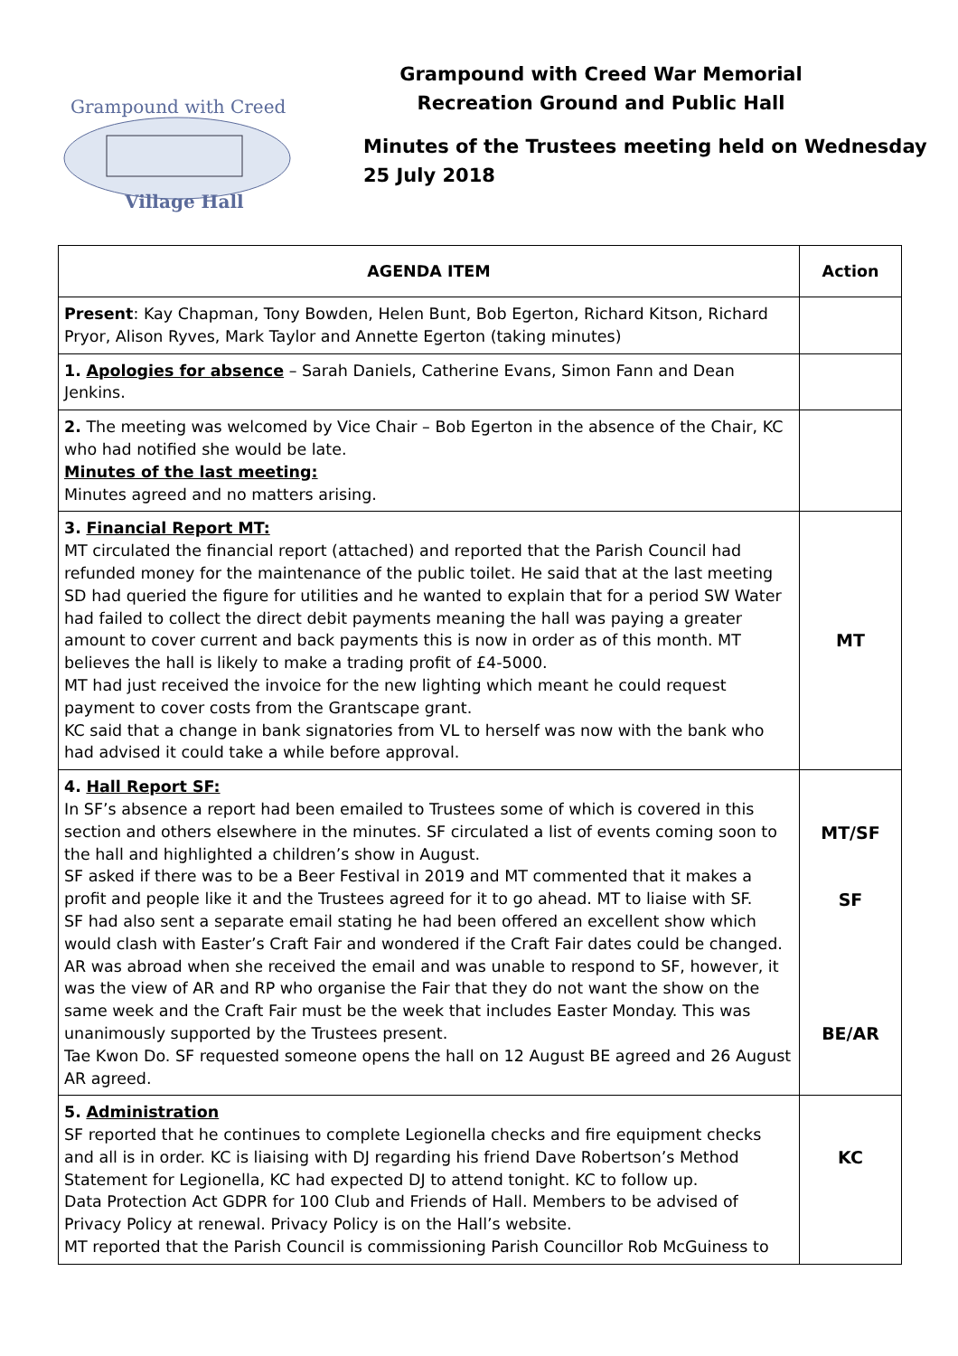Grampound with Creed
Village Hall
Grampound with Creed War Memorial
Recreation Ground and Public Hall
Minutes of the Trustees meeting held on Wednesday
25 July 2018
| AGENDA ITEM | Action |
| --- | --- |
| Present : Kay Chapman, Tony Bowden, Helen Bunt, Bob Egerton, Richard Kitson, Richard Pryor, Alison Ryves, Mark Taylor and Annette Egerton (taking minutes) | |
| 1. Apologies for absence – Sarah Daniels, Catherine Evans, Simon Fann and Dean Jenkins. | |
| 2. The meeting was welcomed by Vice Chair – Bob Egerton in the absence of the Chair, KC who had notified she would be late. Minutes of the last meeting: Minutes agreed and no matters arising. | |
| 3. Financial Report MT: MT circulated the financial report (attached) and reported that the Parish Council had refunded money for the maintenance of the public toilet. He said that at the last meeting SD had queried the figure for utilities and he wanted to explain that for a period SW Water had failed to collect the direct debit payments meaning the hall was paying a greater amount to cover current and back payments this is now in order as of this month. MT believes the hall is likely to make a trading profit of £4-5000. MT had just received the invoice for the new lighting which meant he could request payment to cover costs from the Grantscape grant. KC said that a change in bank signatories from VL to herself was now with the bank who had advised it could take a while before approval. | MT |
| 4. Hall Report SF: In SF’s absence a report had been emailed to Trustees some of which is covered in this section and others elsewhere in the minutes. SF circulated a list of events coming soon to the hall and highlighted a children’s show in August. SF asked if there was to be a Beer Festival in 2019 and MT commented that it makes a profit and people like it and the Trustees agreed for it to go ahead. MT to liaise with SF. SF had also sent a separate email stating he had been offered an excellent show which would clash with Easter’s Craft Fair and wondered if the Craft Fair dates could be changed. AR was abroad when she received the email and was unable to respond to SF, however, it was the view of AR and RP who organise the Fair that they do not want the show on the same week and the Craft Fair must be the week that includes Easter Monday. This was unanimously supported by the Trustees present. Tae Kwon Do. SF requested someone opens the hall on 12 August BE agreed and 26 August AR agreed. | MT/SF SF BE/AR |
| 5. Administration SF reported that he continues to complete Legionella checks and fire equipment checks and all is in order. KC is liaising with DJ regarding his friend Dave Robertson’s Method Statement for Legionella, KC had expected DJ to attend tonight. KC to follow up. Data Protection Act GDPR for 100 Club and Friends of Hall. Members to be advised of Privacy Policy at renewal. Privacy Policy is on the Hall’s website. MT reported that the Parish Council is commissioning Parish Councillor Rob McGuiness to | KC |